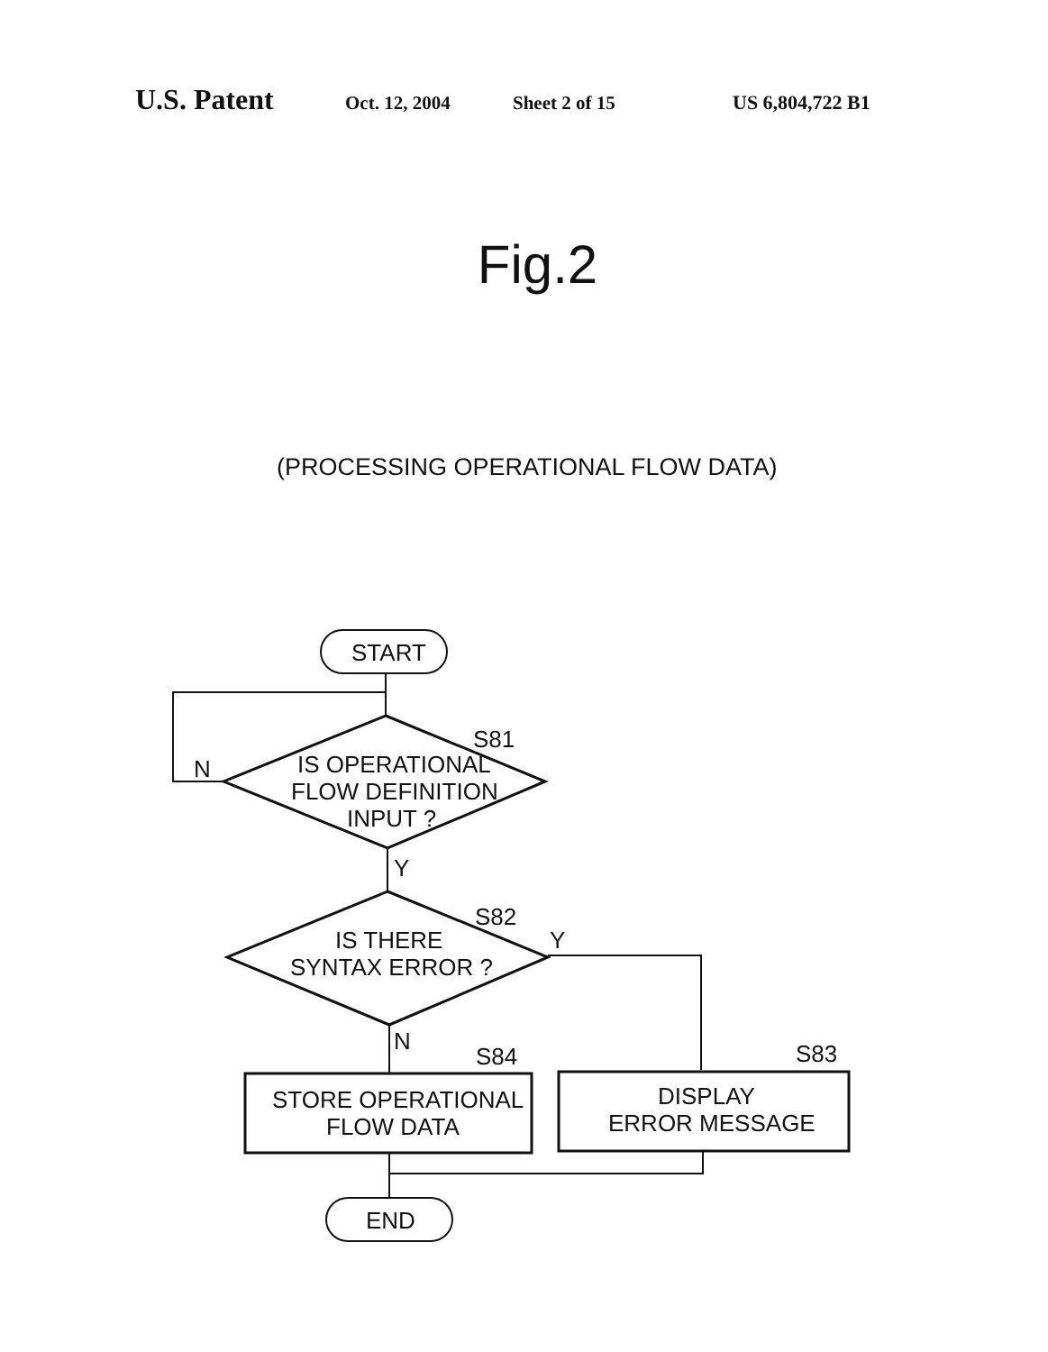U.S. Patent Oct. 12, 2004 Sheet 2 of 15 US 6,804,722 B1
Fig.2
(PROCESSING OPERATIONAL FLOW DATA)
START
S81
N
IS OPERATIONAL
FLOW DEFINITION
INPUT ?
Y
S82
Y
IS THERE
SYNTAX ERROR ?
N
S84
S83
STORE OPERATIONAL
FLOW DATA
DISPLAY
ERROR MESSAGE
END